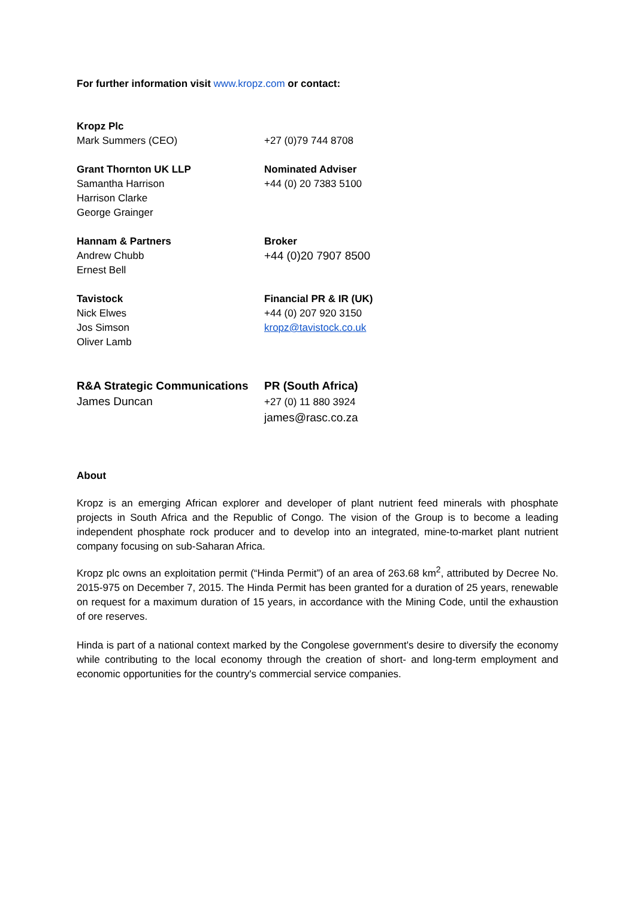For further information visit www.kropz.com or contact:
| Kropz Plc Mark Summers (CEO) | +27 (0)79 744 8708 |
| Grant Thornton UK LLP Samantha Harrison Harrison Clarke George Grainger | Nominated Adviser +44 (0) 20 7383 5100 |
| Hannam & Partners Andrew Chubb Ernest Bell | Broker +44 (0)20 7907 8500 |
| Tavistock Nick Elwes Jos Simson Oliver Lamb | Financial PR & IR (UK) +44 (0) 207 920 3150 kropz@tavistock.co.uk |
| R&A Strategic Communications James Duncan | PR (South Africa) +27 (0) 11 880 3924 james@rasc.co.za |
About
Kropz is an emerging African explorer and developer of plant nutrient feed minerals with phosphate projects in South Africa and the Republic of Congo. The vision of the Group is to become a leading independent phosphate rock producer and to develop into an integrated, mine-to-market plant nutrient company focusing on sub-Saharan Africa.
Kropz plc owns an exploitation permit (“Hinda Permit”) of an area of 263.68 km<sup>2</sup>, attributed by Decree No. 2015-975 on December 7, 2015. The Hinda Permit has been granted for a duration of 25 years, renewable on request for a maximum duration of 15 years, in accordance with the Mining Code, until the exhaustion of ore reserves.
Hinda is part of a national context marked by the Congolese government's desire to diversify the economy while contributing to the local economy through the creation of short- and long-term employment and economic opportunities for the country's commercial service companies.